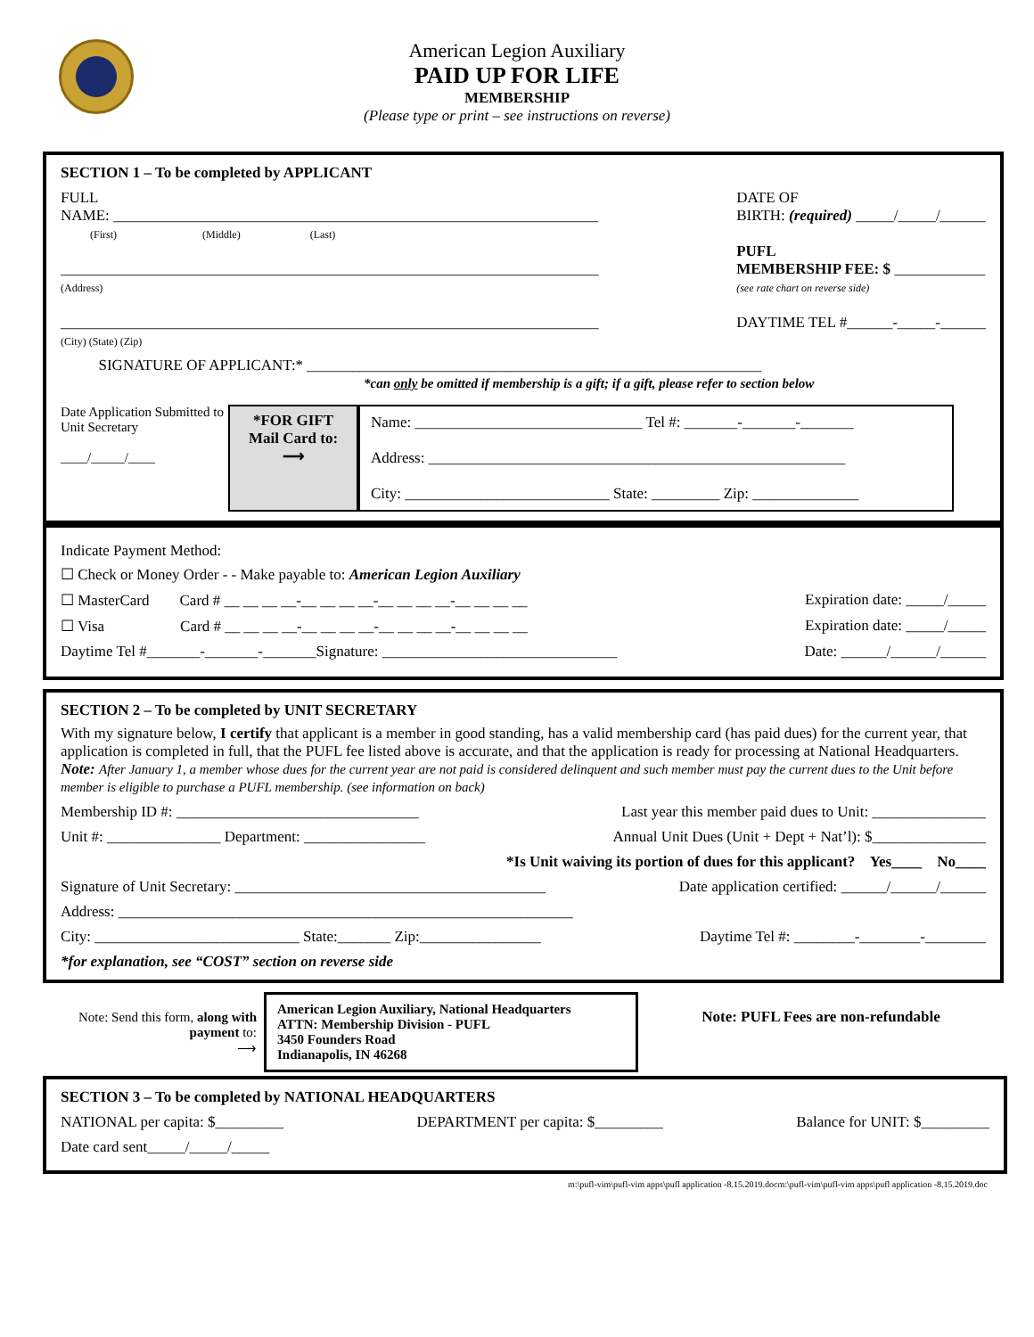American Legion Auxiliary
PAID UP FOR LIFE
MEMBERSHIP
(Please type or print – see instructions on reverse)
SECTION 1 – To be completed by APPLICANT
FULL
NAME: ________________________________________________________________
(First) (Middle) (Last)
_______________________________________________________________________
(Address)
_______________________________________________________________________
(City) (State) (Zip)
DATE OF
BIRTH: (required) _____/_____/______
PUFL
MEMBERSHIP FEE: $ ____________
(see rate chart on reverse side)
DAYTIME TEL #______-_____-______
SIGNATURE OF APPLICANT:* ____________________________________________________________
*can only be omitted if membership is a gift; if a gift, please refer to section below
Date Application Submitted to Unit Secretary
____/_____/____
*FOR GIFT
Mail Card to:
⟶
Name: ______________________________ Tel #: _______-_______-_______
Address: _______________________________________________________
City: ___________________________ State: _________ Zip: ______________
Indicate Payment Method:
☐ Check or Money Order - - Make payable to: American Legion Auxiliary
☐ MasterCard Card # __ __ __ __-__ __ __ __-__ __ __ __-__ __ __ __ Expiration date: _____/_____
☐ Visa Card # __ __ __ __-__ __ __ __-__ __ __ __-__ __ __ __ Expiration date: _____/_____
Daytime Tel #_______-_______-_______Signature: _______________________________ Date: ______/______/______
SECTION 2 – To be completed by UNIT SECRETARY
With my signature below, I certify that applicant is a member in good standing, has a valid membership card (has paid dues) for the current year, that application is completed in full, that the PUFL fee listed above is accurate, and that the application is ready for processing at National Headquarters. Note: After January 1, a member whose dues for the current year are not paid is considered delinquent and such member must pay the current dues to the Unit before member is eligible to purchase a PUFL membership. (see information on back)
Membership ID #: ________________________________ Last year this member paid dues to Unit: _______________
Unit #: _______________ Department: ________________ Annual Unit Dues (Unit + Dept + Nat’l): $_______________
*Is Unit waiving its portion of dues for this applicant? Yes____ No____
Signature of Unit Secretary: _________________________________________ Date application certified: ______/______/______
Address: ____________________________________________________________
City: ___________________________ State:_______ Zip:________________ Daytime Tel #: ________-________-________
*for explanation, see “COST” section on reverse side
Note: Send this form, along with payment to:
⟶
American Legion Auxiliary, National Headquarters
ATTN: Membership Division - PUFL
3450 Founders Road
Indianapolis, IN 46268
Note: PUFL Fees are non-refundable
SECTION 3 – To be completed by NATIONAL HEADQUARTERS
NATIONAL per capita: $_________ DEPARTMENT per capita: $_________ Balance for UNIT: $_________
Date card sent_____/_____/_____
m:\pufl-vim\pufl-vim apps\pufl application -8.15.2019.docm:\pufl-vim\pufl-vim apps\pufl application -8.15.2019.doc